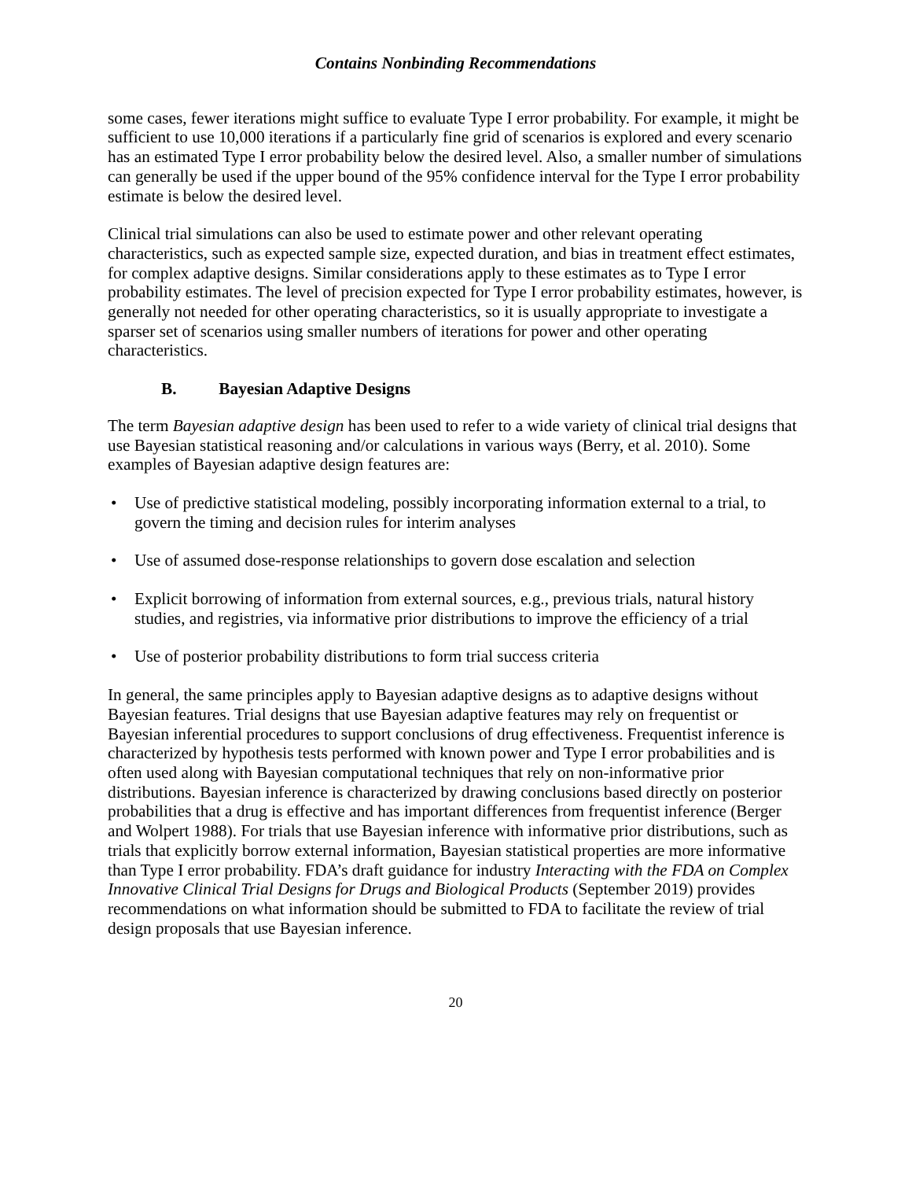Contains Nonbinding Recommendations
some cases, fewer iterations might suffice to evaluate Type I error probability. For example, it might be sufficient to use 10,000 iterations if a particularly fine grid of scenarios is explored and every scenario has an estimated Type I error probability below the desired level. Also, a smaller number of simulations can generally be used if the upper bound of the 95% confidence interval for the Type I error probability estimate is below the desired level.
Clinical trial simulations can also be used to estimate power and other relevant operating characteristics, such as expected sample size, expected duration, and bias in treatment effect estimates, for complex adaptive designs. Similar considerations apply to these estimates as to Type I error probability estimates. The level of precision expected for Type I error probability estimates, however, is generally not needed for other operating characteristics, so it is usually appropriate to investigate a sparser set of scenarios using smaller numbers of iterations for power and other operating characteristics.
B. Bayesian Adaptive Designs
The term Bayesian adaptive design has been used to refer to a wide variety of clinical trial designs that use Bayesian statistical reasoning and/or calculations in various ways (Berry, et al. 2010). Some examples of Bayesian adaptive design features are:
• Use of predictive statistical modeling, possibly incorporating information external to a trial, to govern the timing and decision rules for interim analyses
• Use of assumed dose-response relationships to govern dose escalation and selection
• Explicit borrowing of information from external sources, e.g., previous trials, natural history studies, and registries, via informative prior distributions to improve the efficiency of a trial
• Use of posterior probability distributions to form trial success criteria
In general, the same principles apply to Bayesian adaptive designs as to adaptive designs without Bayesian features. Trial designs that use Bayesian adaptive features may rely on frequentist or Bayesian inferential procedures to support conclusions of drug effectiveness. Frequentist inference is characterized by hypothesis tests performed with known power and Type I error probabilities and is often used along with Bayesian computational techniques that rely on non-informative prior distributions. Bayesian inference is characterized by drawing conclusions based directly on posterior probabilities that a drug is effective and has important differences from frequentist inference (Berger and Wolpert 1988). For trials that use Bayesian inference with informative prior distributions, such as trials that explicitly borrow external information, Bayesian statistical properties are more informative than Type I error probability. FDA’s draft guidance for industry Interacting with the FDA on Complex Innovative Clinical Trial Designs for Drugs and Biological Products (September 2019) provides recommendations on what information should be submitted to FDA to facilitate the review of trial design proposals that use Bayesian inference.
20